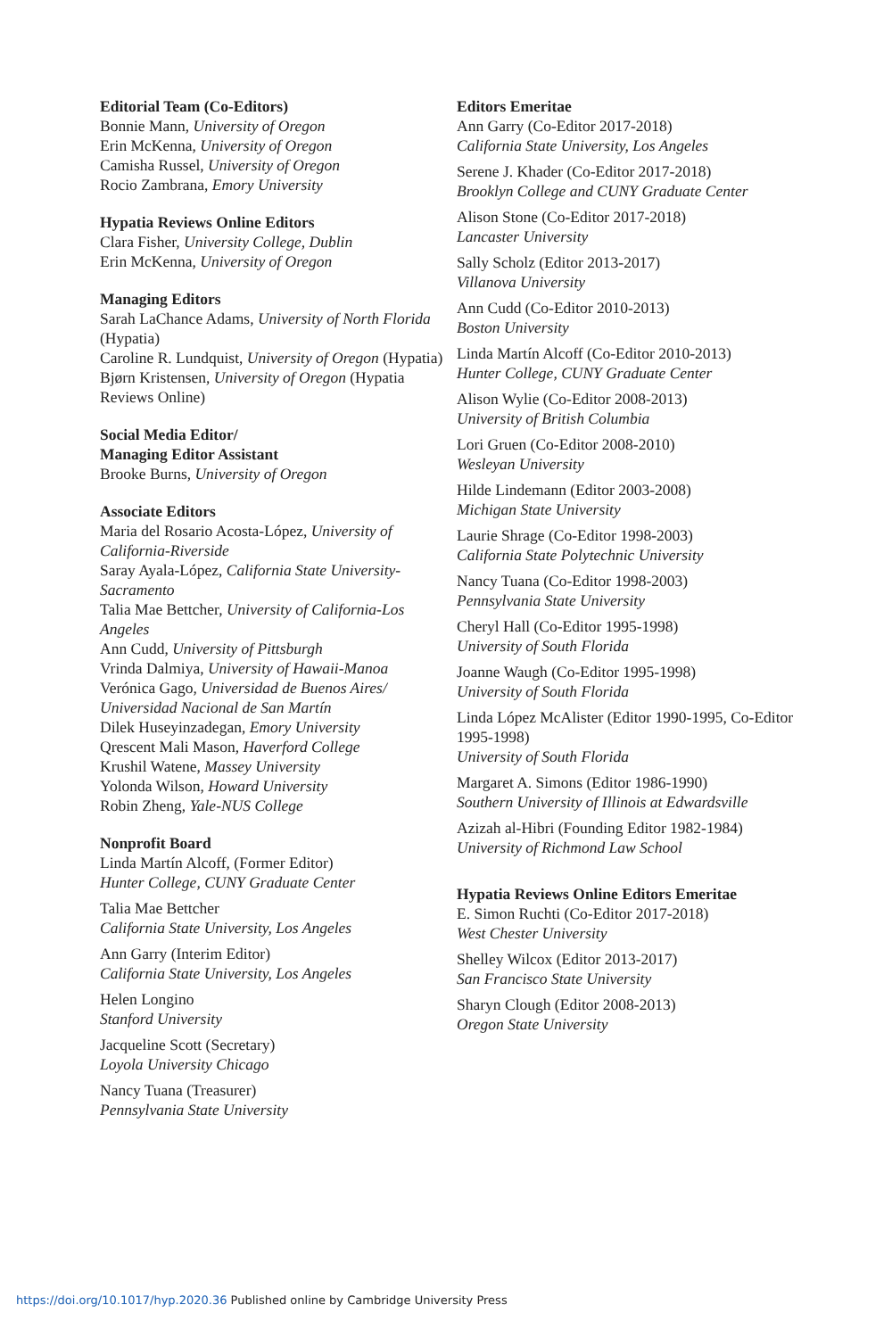Editorial Team (Co-Editors)
Bonnie Mann, University of Oregon
Erin McKenna, University of Oregon
Camisha Russel, University of Oregon
Rocio Zambrana, Emory University
Hypatia Reviews Online Editors
Clara Fisher, University College, Dublin
Erin McKenna, University of Oregon
Managing Editors
Sarah LaChance Adams, University of North Florida (Hypatia)
Caroline R. Lundquist, University of Oregon (Hypatia)
Bjørn Kristensen, University of Oregon (Hypatia Reviews Online)
Social Media Editor/
Managing Editor Assistant
Brooke Burns, University of Oregon
Associate Editors
Maria del Rosario Acosta-López, University of California-Riverside
Saray Ayala-López, California State University-Sacramento
Talia Mae Bettcher, University of California-Los Angeles
Ann Cudd, University of Pittsburgh
Vrinda Dalmiya, University of Hawaii-Manoa
Verónica Gago, Universidad de Buenos Aires/ Universidad Nacional de San Martín
Dilek Huseyinzadegan, Emory University
Qrescent Mali Mason, Haverford College
Krushil Watene, Massey University
Yolonda Wilson, Howard University
Robin Zheng, Yale-NUS College
Nonprofit Board
Linda Martín Alcoff, (Former Editor)
Hunter College, CUNY Graduate Center
Talia Mae Bettcher
California State University, Los Angeles
Ann Garry (Interim Editor)
California State University, Los Angeles
Helen Longino
Stanford University
Jacqueline Scott (Secretary)
Loyola University Chicago
Nancy Tuana (Treasurer)
Pennsylvania State University
Editors Emeritae
Ann Garry (Co-Editor 2017-2018)
California State University, Los Angeles
Serene J. Khader (Co-Editor 2017-2018)
Brooklyn College and CUNY Graduate Center
Alison Stone (Co-Editor 2017-2018)
Lancaster University
Sally Scholz (Editor 2013-2017)
Villanova University
Ann Cudd (Co-Editor 2010-2013)
Boston University
Linda Martín Alcoff (Co-Editor 2010-2013)
Hunter College, CUNY Graduate Center
Alison Wylie (Co-Editor 2008-2013)
University of British Columbia
Lori Gruen (Co-Editor 2008-2010)
Wesleyan University
Hilde Lindemann (Editor 2003-2008)
Michigan State University
Laurie Shrage (Co-Editor 1998-2003)
California State Polytechnic University
Nancy Tuana (Co-Editor 1998-2003)
Pennsylvania State University
Cheryl Hall (Co-Editor 1995-1998)
University of South Florida
Joanne Waugh (Co-Editor 1995-1998)
University of South Florida
Linda López McAlister (Editor 1990-1995, Co-Editor 1995-1998)
University of South Florida
Margaret A. Simons (Editor 1986-1990)
Southern University of Illinois at Edwardsville
Azizah al-Hibri (Founding Editor 1982-1984)
University of Richmond Law School
Hypatia Reviews Online Editors Emeritae
E. Simon Ruchti (Co-Editor 2017-2018)
West Chester University
Shelley Wilcox (Editor 2013-2017)
San Francisco State University
Sharyn Clough (Editor 2008-2013)
Oregon State University
https://doi.org/10.1017/hyp.2020.36 Published online by Cambridge University Press